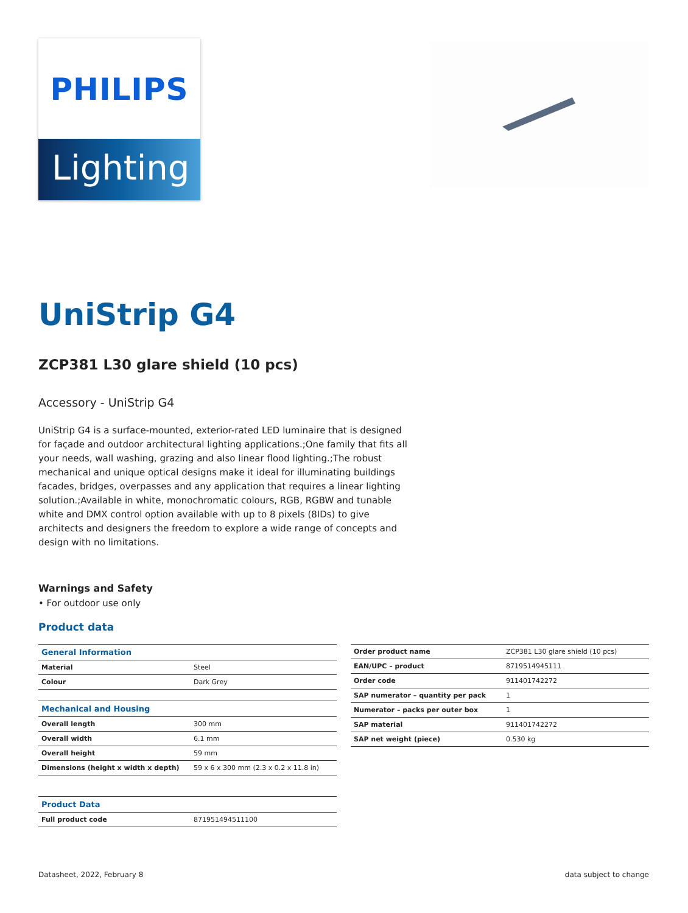PHILIPS
Lighting
UniStrip G4
ZCP381 L30 glare shield (10 pcs)
Accessory - UniStrip G4
UniStrip G4 is a surface-mounted, exterior-rated LED luminaire that is designed for façade and outdoor architectural lighting applications.;One family that fits all your needs, wall washing, grazing and also linear flood lighting.;The robust mechanical and unique optical designs make it ideal for illuminating buildings facades, bridges, overpasses and any application that requires a linear lighting solution.;Available in white, monochromatic colours, RGB, RGBW and tunable white and DMX control option available with up to 8 pixels (8IDs) to give architects and designers the freedom to explore a wide range of concepts and design with no limitations.
Warnings and Safety
• For outdoor use only
Product data
| General Information | |
| Material | Steel |
| Colour | Dark Grey |
| Mechanical and Housing | |
| Overall length | 300 mm |
| Overall width | 6.1 mm |
| Overall height | 59 mm |
| Dimensions (height x width x depth) | 59 x 6 x 300 mm (2.3 x 0.2 x 11.8 in) |
| Product Data | |
| Full product code | 871951494511100 |
| Order product name | ZCP381 L30 glare shield (10 pcs) |
| EAN/UPC – product | 8719514945111 |
| Order code | 911401742272 |
| SAP numerator – quantity per pack | 1 |
| Numerator – packs per outer box | 1 |
| SAP material | 911401742272 |
| SAP net weight (piece) | 0.530 kg |
Datasheet, 2022, February 8 data subject to change